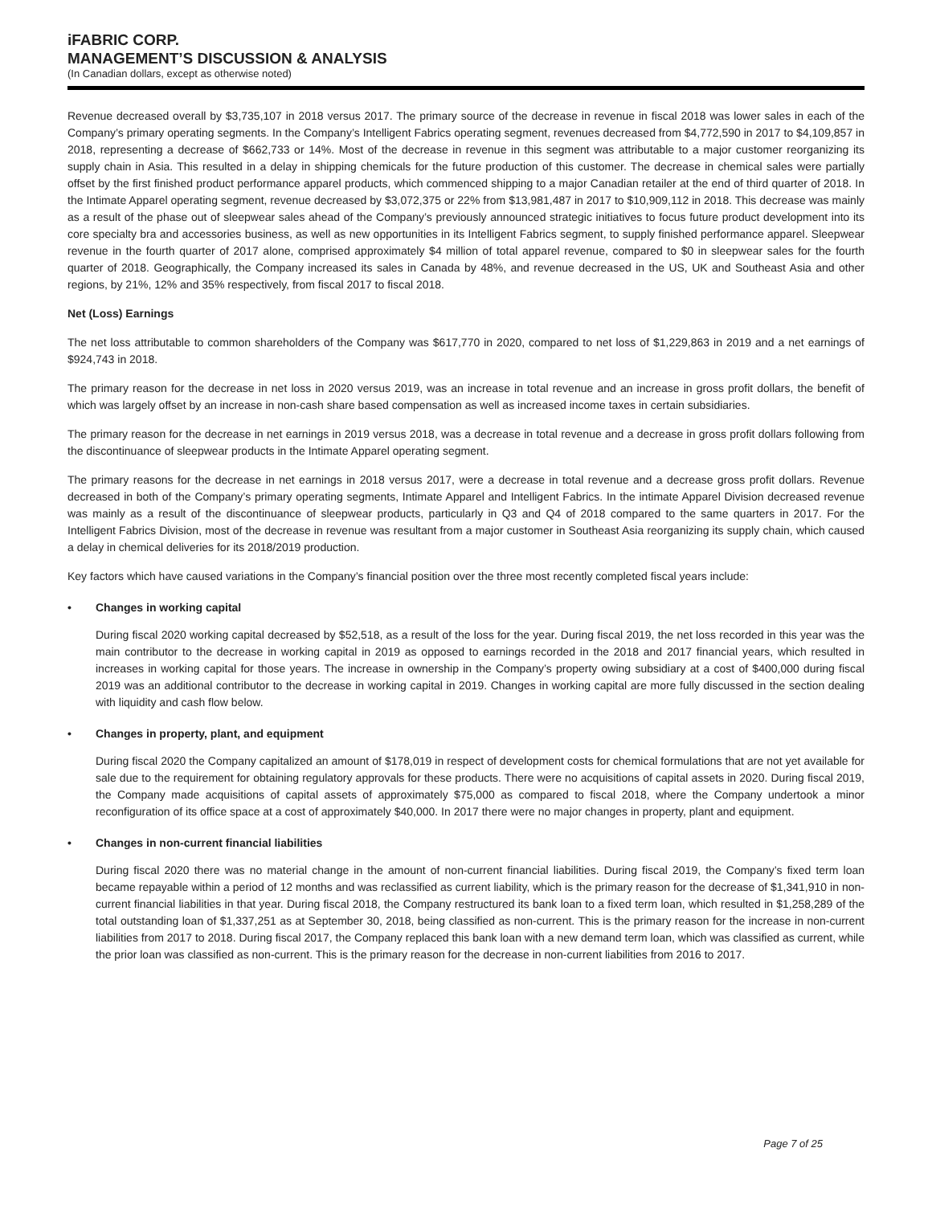iFABRIC CORP.
MANAGEMENT’S DISCUSSION & ANALYSIS
(In Canadian dollars, except as otherwise noted)
Revenue decreased overall by $3,735,107 in 2018 versus 2017. The primary source of the decrease in revenue in fiscal 2018 was lower sales in each of the Company’s primary operating segments. In the Company’s Intelligent Fabrics operating segment, revenues decreased from $4,772,590 in 2017 to $4,109,857 in 2018, representing a decrease of $662,733 or 14%. Most of the decrease in revenue in this segment was attributable to a major customer reorganizing its supply chain in Asia. This resulted in a delay in shipping chemicals for the future production of this customer. The decrease in chemical sales were partially offset by the first finished product performance apparel products, which commenced shipping to a major Canadian retailer at the end of third quarter of 2018. In the Intimate Apparel operating segment, revenue decreased by $3,072,375 or 22% from $13,981,487 in 2017 to $10,909,112 in 2018. This decrease was mainly as a result of the phase out of sleepwear sales ahead of the Company’s previously announced strategic initiatives to focus future product development into its core specialty bra and accessories business, as well as new opportunities in its Intelligent Fabrics segment, to supply finished performance apparel. Sleepwear revenue in the fourth quarter of 2017 alone, comprised approximately $4 million of total apparel revenue, compared to $0 in sleepwear sales for the fourth quarter of 2018. Geographically, the Company increased its sales in Canada by 48%, and revenue decreased in the US, UK and Southeast Asia and other regions, by 21%, 12% and 35% respectively, from fiscal 2017 to fiscal 2018.
Net (Loss) Earnings
The net loss attributable to common shareholders of the Company was $617,770 in 2020, compared to net loss of $1,229,863 in 2019 and a net earnings of $924,743 in 2018.
The primary reason for the decrease in net loss in 2020 versus 2019, was an increase in total revenue and an increase in gross profit dollars, the benefit of which was largely offset by an increase in non-cash share based compensation as well as increased income taxes in certain subsidiaries.
The primary reason for the decrease in net earnings in 2019 versus 2018, was a decrease in total revenue and a decrease in gross profit dollars following from the discontinuance of sleepwear products in the Intimate Apparel operating segment.
The primary reasons for the decrease in net earnings in 2018 versus 2017, were a decrease in total revenue and a decrease gross profit dollars. Revenue decreased in both of the Company’s primary operating segments, Intimate Apparel and Intelligent Fabrics. In the intimate Apparel Division decreased revenue was mainly as a result of the discontinuance of sleepwear products, particularly in Q3 and Q4 of 2018 compared to the same quarters in 2017. For the Intelligent Fabrics Division, most of the decrease in revenue was resultant from a major customer in Southeast Asia reorganizing its supply chain, which caused a delay in chemical deliveries for its 2018/2019 production.
Key factors which have caused variations in the Company’s financial position over the three most recently completed fiscal years include:
• Changes in working capital
During fiscal 2020 working capital decreased by $52,518, as a result of the loss for the year. During fiscal 2019, the net loss recorded in this year was the main contributor to the decrease in working capital in 2019 as opposed to earnings recorded in the 2018 and 2017 financial years, which resulted in increases in working capital for those years. The increase in ownership in the Company’s property owing subsidiary at a cost of $400,000 during fiscal 2019 was an additional contributor to the decrease in working capital in 2019. Changes in working capital are more fully discussed in the section dealing with liquidity and cash flow below.
• Changes in property, plant, and equipment
During fiscal 2020 the Company capitalized an amount of $178,019 in respect of development costs for chemical formulations that are not yet available for sale due to the requirement for obtaining regulatory approvals for these products. There were no acquisitions of capital assets in 2020. During fiscal 2019, the Company made acquisitions of capital assets of approximately $75,000 as compared to fiscal 2018, where the Company undertook a minor reconfiguration of its office space at a cost of approximately $40,000. In 2017 there were no major changes in property, plant and equipment.
• Changes in non-current financial liabilities
During fiscal 2020 there was no material change in the amount of non-current financial liabilities. During fiscal 2019, the Company’s fixed term loan became repayable within a period of 12 months and was reclassified as current liability, which is the primary reason for the decrease of $1,341,910 in non-current financial liabilities in that year. During fiscal 2018, the Company restructured its bank loan to a fixed term loan, which resulted in $1,258,289 of the total outstanding loan of $1,337,251 as at September 30, 2018, being classified as non-current. This is the primary reason for the increase in non-current liabilities from 2017 to 2018. During fiscal 2017, the Company replaced this bank loan with a new demand term loan, which was classified as current, while the prior loan was classified as non-current. This is the primary reason for the decrease in non-current liabilities from 2016 to 2017.
Page 7 of 25